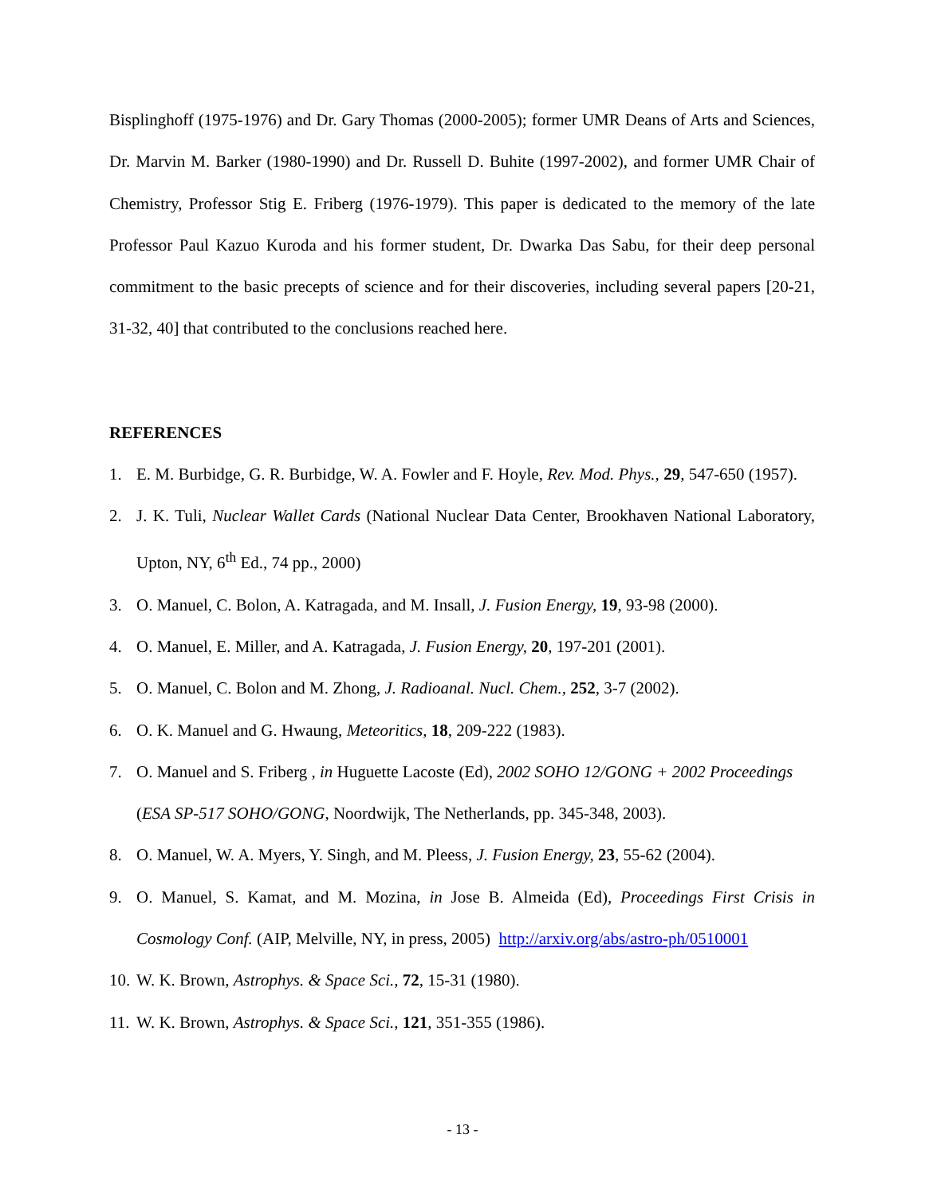Bisplinghoff (1975-1976) and Dr. Gary Thomas (2000-2005); former UMR Deans of Arts and Sciences, Dr. Marvin M. Barker (1980-1990) and Dr. Russell D. Buhite (1997-2002), and former UMR Chair of Chemistry, Professor Stig E. Friberg (1976-1979). This paper is dedicated to the memory of the late Professor Paul Kazuo Kuroda and his former student, Dr. Dwarka Das Sabu, for their deep personal commitment to the basic precepts of science and for their discoveries, including several papers [20-21, 31-32, 40] that contributed to the conclusions reached here.
REFERENCES
1. E. M. Burbidge, G. R. Burbidge, W. A. Fowler and F. Hoyle, Rev. Mod. Phys., 29, 547-650 (1957).
2. J. K. Tuli, Nuclear Wallet Cards (National Nuclear Data Center, Brookhaven National Laboratory, Upton, NY, 6<sup>th</sup> Ed., 74 pp., 2000)
3. O. Manuel, C. Bolon, A. Katragada, and M. Insall, J. Fusion Energy, 19, 93-98 (2000).
4. O. Manuel, E. Miller, and A. Katragada, J. Fusion Energy, 20, 197-201 (2001).
5. O. Manuel, C. Bolon and M. Zhong, J. Radioanal. Nucl. Chem., 252, 3-7 (2002).
6. O. K. Manuel and G. Hwaung, Meteoritics, 18, 209-222 (1983).
7. O. Manuel and S. Friberg , in Huguette Lacoste (Ed), 2002 SOHO 12/GONG + 2002 Proceedings (ESA SP-517 SOHO/GONG, Noordwijk, The Netherlands, pp. 345-348, 2003).
8. O. Manuel, W. A. Myers, Y. Singh, and M. Pleess, J. Fusion Energy, 23, 55-62 (2004).
9. O. Manuel, S. Kamat, and M. Mozina, in Jose B. Almeida (Ed), Proceedings First Crisis in Cosmology Conf. (AIP, Melville, NY, in press, 2005) http://arxiv.org/abs/astro-ph/0510001
10. W. K. Brown, Astrophys. & Space Sci., 72, 15-31 (1980).
11. W. K. Brown, Astrophys. & Space Sci., 121, 351-355 (1986).
- 13 -